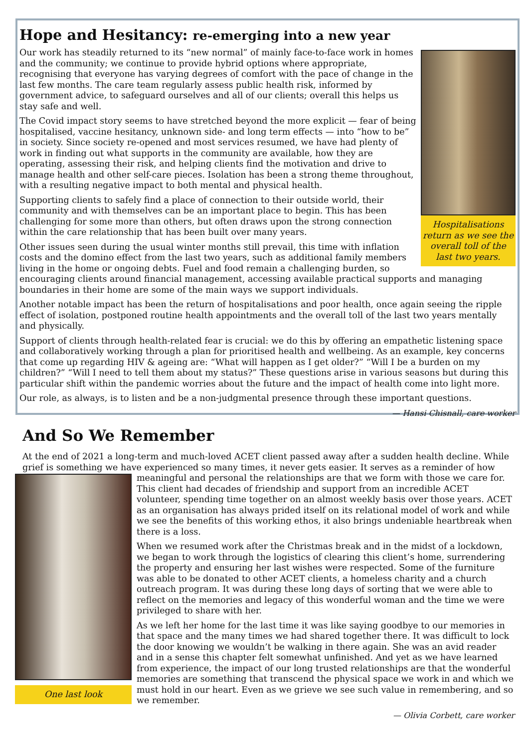Hope and Hesitancy: re-emerging into a new year
Hospitalisations return as we see the overall toll of the last two years.
Our work has steadily returned to its “new normal” of mainly face-to-face work in homes and the community; we continue to provide hybrid options where appropriate, recognising that everyone has varying degrees of comfort with the pace of change in the last few months. The care team regularly assess public health risk, informed by government advice, to safeguard ourselves and all of our clients; overall this helps us stay safe and well.
The Covid impact story seems to have stretched beyond the more explicit — fear of being hospitalised, vaccine hesitancy, unknown side- and long term effects — into “how to be” in society. Since society re-opened and most services resumed, we have had plenty of work in finding out what supports in the community are available, how they are operating, assessing their risk, and helping clients find the motivation and drive to manage health and other self-care pieces. Isolation has been a strong theme throughout, with a resulting negative impact to both mental and physical health.
Supporting clients to safely find a place of connection to their outside world, their community and with themselves can be an important place to begin. This has been challenging for some more than others, but often draws upon the strong connection within the care relationship that has been built over many years.
Other issues seen during the usual winter months still prevail, this time with inflation costs and the domino effect from the last two years, such as additional family members living in the home or ongoing debts. Fuel and food remain a challenging burden, so encouraging clients around financial management, accessing available practical supports and managing boundaries in their home are some of the main ways we support individuals.
Another notable impact has been the return of hospitalisations and poor health, once again seeing the ripple effect of isolation, postponed routine health appointments and the overall toll of the last two years mentally and physically.
Support of clients through health-related fear is crucial: we do this by offering an empathetic listening space and collaboratively working through a plan for prioritised health and wellbeing. As an example, key concerns that come up regarding HIV & ageing are: “What will happen as I get older?” “Will I be a burden on my children?” “Will I need to tell them about my status?” These questions arise in various seasons but during this particular shift within the pandemic worries about the future and the impact of health come into light more.
Our role, as always, is to listen and be a non-judgmental presence through these important questions.
— Hansi Chisnall, care worker
And So We Remember
At the end of 2021 a long-term and much-loved ACET client passed away after a sudden health decline. While grief is something we have experienced so many times, it never gets easier. It serves as a reminder of how
One last look
meaningful and personal the relationships are that we form with those we care for. This client had decades of friendship and support from an incredible ACET volunteer, spending time together on an almost weekly basis over those years. ACET as an organisation has always prided itself on its relational model of work and while we see the benefits of this working ethos, it also brings undeniable heartbreak when there is a loss.
When we resumed work after the Christmas break and in the midst of a lockdown, we began to work through the logistics of clearing this client’s home, surrendering the property and ensuring her last wishes were respected. Some of the furniture was able to be donated to other ACET clients, a homeless charity and a church outreach program. It was during these long days of sorting that we were able to reflect on the memories and legacy of this wonderful woman and the time we were privileged to share with her.
As we left her home for the last time it was like saying goodbye to our memories in that space and the many times we had shared together there. It was difficult to lock the door knowing we wouldn’t be walking in there again. She was an avid reader and in a sense this chapter felt somewhat unfinished. And yet as we have learned from experience, the impact of our long trusted relationships are that the wonderful memories are something that transcend the physical space we work in and which we must hold in our heart. Even as we grieve we see such value in remembering, and so we remember.
— Olivia Corbett, care worker